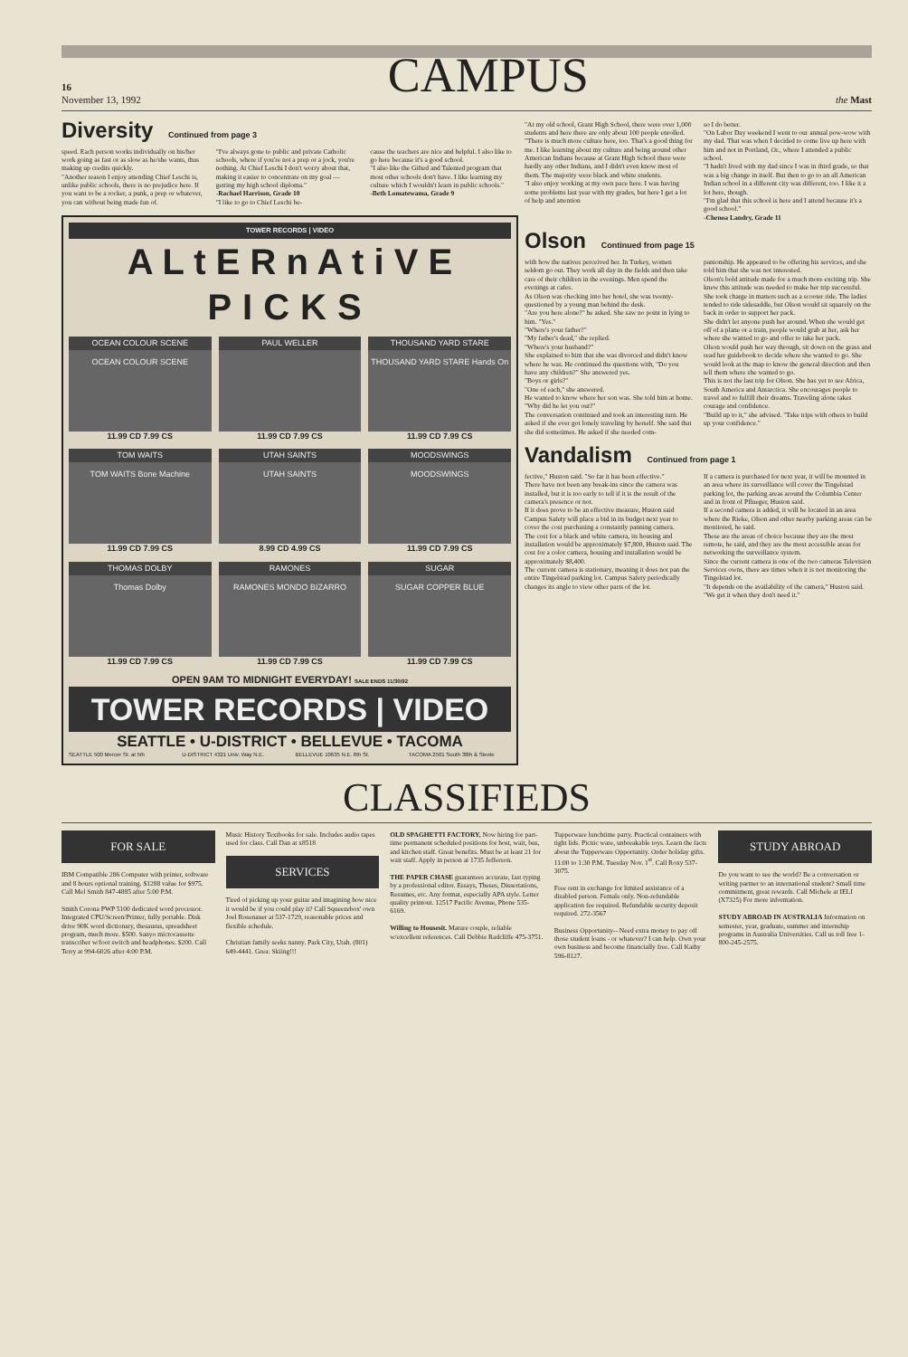16
November 13, 1992
CAMPUS
the Mast
Diversity Continued from page 3
speed. Each person works individually on his/her work going as fast or as slow as he/she wants, thus making up credits quickly.
"Another reason I enjoy attending Chief Leschi is, unlike public schools, there is no prejudice here. If you want to be a rocker, a punk, a prep or whatever, you can without being made fun of.
"I've always gone to public and private Catholic schools, where if you're not a prep or a jock, you're nothing. At Chief Leschi I don't worry about that, making it easier to concentrate on my goal — getting my high school diploma."
-Rachael Harrison, Grade 10
"I like to go to Chief Leschi be-
cause the teachers are nice and helpful. I also like to go here because it's a good school.
"I also like the Gifted and Talented program that most other schools don't have. I like learning my culture which I wouldn't learn in public schools."
-Beth Lomatewama, Grade 9
TOWER RECORDS | VIDEO
A L t E R n A t i V E
PICKS
OCEAN COLOUR SCENE
OCEAN COLOUR SCENE
11.99 CD 7.99 CS
PAUL WELLER
11.99 CD 7.99 CS
THOUSAND YARD STARE
THOUSAND YARD STARE Hands On
11.99 CD 7.99 CS
TOM WAITS
TOM WAITS Bone Machine
11.99 CD 7.99 CS
UTAH SAINTS
UTAH SAINTS
8.99 CD 4.99 CS
MOODSWINGS
MOODSWINGS
11.99 CD 7.99 CS
THOMAS DOLBY
Thomas Dolby
11.99 CD 7.99 CS
RAMONES
RAMONES MONDO BIZARRO
11.99 CD 7.99 CS
SUGAR
SUGAR COPPER BLUE
11.99 CD 7.99 CS
OPEN 9AM TO MIDNIGHT EVERYDAY! SALE ENDS 11/30/92
TOWER RECORDS | VIDEO
SEATTLE • U-DISTRICT • BELLEVUE • TACOMA
SEATTLE 500 Mercer St. at 5th U-DISTRICT 4321 Univ. Way N.E. BELLEVUE 10635 N.E. 8th St. TACOMA 2501 South 38th & Steele
"At my old school, Grant High School, there were over 1,000 students and here there are only about 100 people enrolled.
"There is much more culture here, too. That's a good thing for me. I like learning about my culture and being around other American Indians because at Grant High School there were hardly any other Indians, and I didn't even know most of them. The majority were black and white students.
"I also enjoy working at my own pace here. I was having some problems last year with my grades, but here I get a lot of help and attention
so I do better.
"On Labor Day weekend I went to our annual pow-wow with my dad. That was when I decided to come live up here with him and not in Portland, Or., where I attended a public school.
"I hadn't lived with my dad since I was in third grade, so that was a big change in itself. But then to go to an all American Indian school in a different city was different, too. I like it a lot here, though.
"I'm glad that this school is here and I attend because it's a good school."
-Chenoa Landry, Grade 11
Olson Continued from page 15
with how the natives perceived her. In Turkey, women seldom go out. They work all day in the fields and then take care of their children in the evenings. Men spend the evenings at cafes.
As Olson was checking into her hotel, she was twenty-questioned by a young man behind the desk.
"Are you here alone?" he asked. She saw no point in lying to him. "Yes."
"Where's your father?"
"My father's dead," she replied.
"Where's your husband?"
She explained to him that she was divorced and didn't know where he was. He continued the questions with, "Do you have any children?" She answered yes.
"Boys or girls?"
"One of each," she answered.
He wanted to know where her son was. She told him at home.
"Why did he let you out?"
The conversation continued and took an interesting turn. He asked if she ever got lonely traveling by herself. She said that she did sometimes. He asked if she needed com-
panionship. He appeared to be offering his services, and she told him that she was not interested.
Olson's bold attitude made for a much more exciting trip. She knew this attitude was needed to make her trip successful. She took charge in matters such as a scooter ride. The ladies tended to ride sidesaddle, but Olson would sit squarely on the back in order to support her pack.
She didn't let anyone push her around. When she would get off of a plane or a train, people would grab at her, ask her where she wanted to go and offer to take her pack.
Olson would push her way through, sit down on the grass and read her guidebook to decide where she wanted to go. She would look at the map to know the general direction and then tell them where she wanted to go.
This is not the last trip for Olson. She has yet to see Africa, South America and Antarctica. She encourages people to travel and to fulfill their dreams. Traveling alone takes courage and confidence.
"Build up to it," she advised. "Take trips with others to build up your confidence."
Vandalism Continued from page 1
fective," Huston said. "So far it has been effective."
There have not been any break-ins since the camera was installed, but it is too early to tell if it is the result of the camera's presence or not.
If it does prove to be an effective measure, Huston said Campus Safety will place a bid in its budget next year to cover the cost purchasing a constantly panning camera.
The cost for a black and white camera, its housing and installation would be approximately $7,800, Huston said. The cost for a color camera, housing and installation would be approximately $8,400.
The current camera is stationary, meaning it does not pan the entire Tingelstad parking lot. Campus Safety periodically changes its angle to view other parts of the lot.
If a camera is purchased for next year, it will be mounted in an area where its surveillance will cover the Tingelstad parking lot, the parking areas around the Columbia Center and in front of Pflueger, Huston said.
If a second camera is added, it will be located in an area where the Rieke, Olson and other nearby parking areas can be monitored, he said.
These are the areas of choice because they are the most remote, he said, and they are the most accessible areas for networking the surveillance system.
Since the current camera is one of the two cameras Television Services owns, there are times when it is not monitoring the Tingelstad lot.
"It depends on the availability of the camera," Huston said. "We get it when they don't need it."
CLASSIFIEDS
FOR SALE
IBM Compatible 286 Computer with printer, software and 8 hours optional training. $1288 value for $975. Call Mel Smith 847-4885 after 5:00 P.M.
Smith Corona PWP 5100 dedicated word processor. Integrated CPU/Screen/Printer, fully portable. Disk drive 90K word dictionary, thesaurus, spreadsheet program, much more. $500. Sanyo microcassette transcriber w/foot switch and headphones. $200. Call Terry at 994-6026 after 4:00 P.M.
Music History Textbooks for sale. Includes audio tapes used for class. Call Dan at x8518
SERVICES
Tired of picking up your guitar and imagining how nice it would be if you could play it? Call Squeezebox' own Joel Rosenauer at 537-1729, reasonable prices and flexible schedule.
Christian family seeks nanny. Park City, Utah. (801) 649-4441. Grea: Skiing!!!
OLD SPAGHETTI FACTORY, Now hiring for part-time permanent scheduled positions for host, wait, bus, and kitchen staff. Great benefits. Must be at least 21 for wait staff. Apply in person at 1735 Jefferson.
THE PAPER CHASE guarantees accurate, fast typing by a professional editor. Essays, Theses, Dissertations, Resumes, etc. Any format, especially APA style. Letter quality printout. 12517 Pacific Avenue, Phone 535-6169.
Willing to Housesit. Mature couple, reliable w/excellent references. Call Debbie Radcliffe 475-3751.
Tupperware lunchtime party. Practical containers with tight lids. Picnic ware, unbreakable toys. Learn the facts about the Tupperware Opportunity. Order holiday gifts. 11:00 to 1:30 P.M. Tuesday Nov. 1<sup>st</sup>. Call Roxy 537-3075.
Free rent in exchange for limited assistance of a disabled person. Female only. Non-refundable application fee required. Refundable security deposit required. 272-3567
Business Opportunity-- Need extra money to pay off those student loans - or whatever? I can help. Own your own business and become financially free. Call Kathy 596-8127.
STUDY ABROAD
Do you want to see the world? Be a conversation or writing partner to an international student? Small time commitment, great rewards. Call Michele at IELI (X7325) For more information.
STUDY ABROAD IN AUSTRALIA Information on semester, year, graduate, summer and internship programs in Australia Universities. Call us toll free 1-800-245-2575.